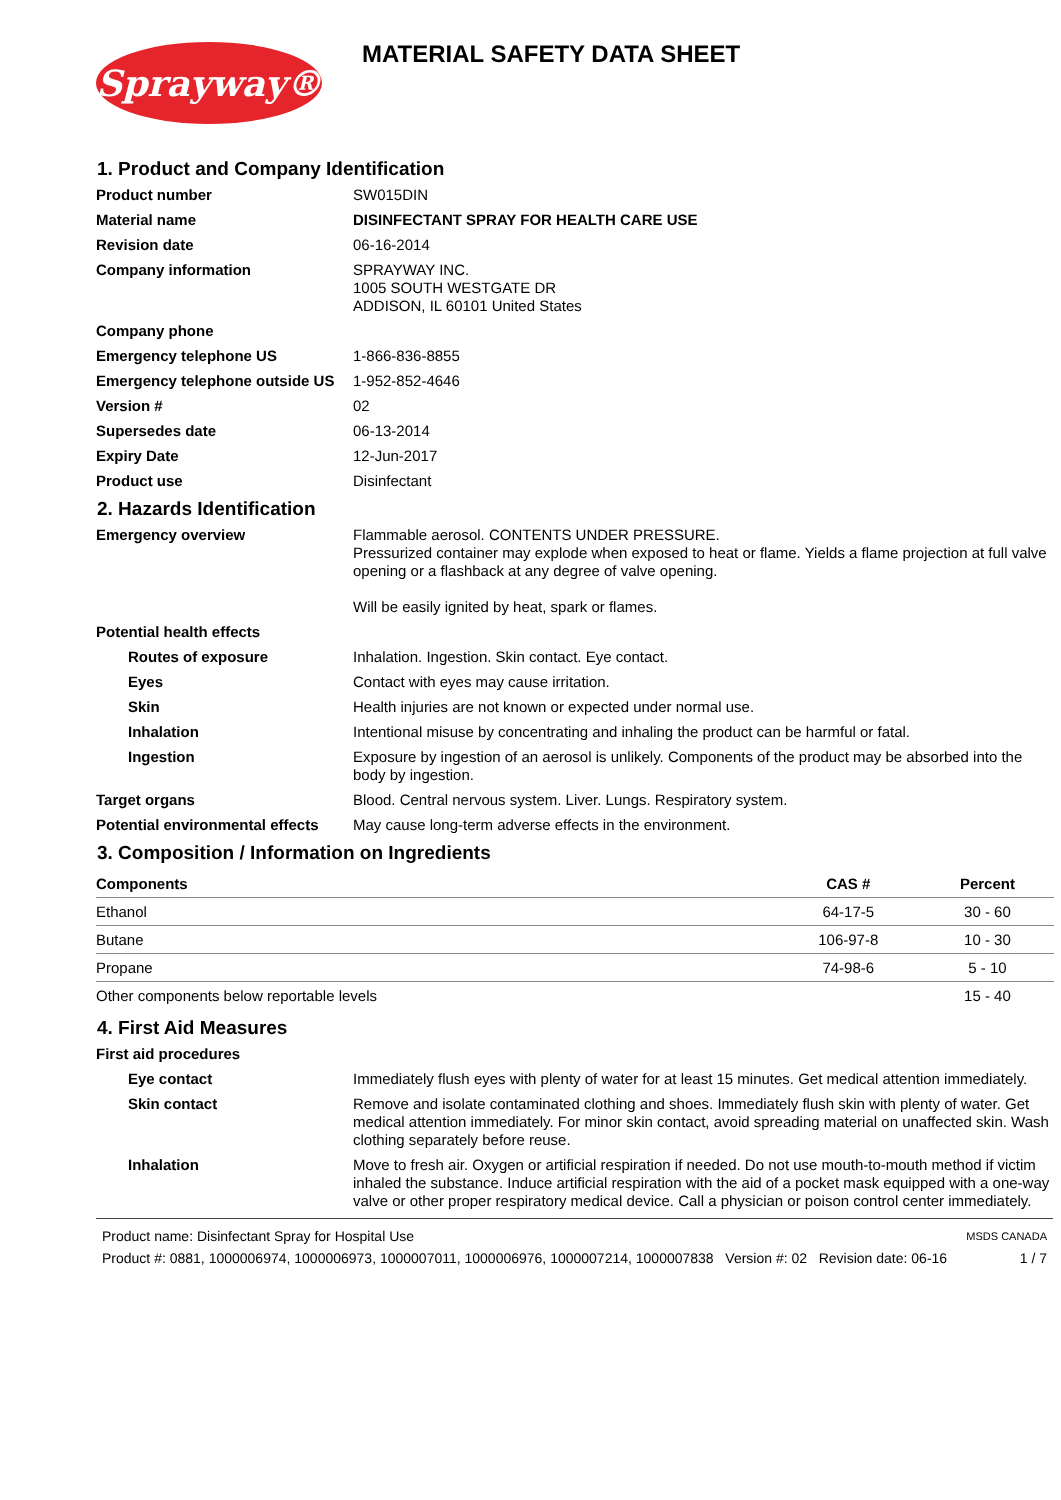Sprayway®
MATERIAL SAFETY DATA SHEET
1. Product and Company Identification
Product number SW015DIN
Material name DISINFECTANT SPRAY FOR HEALTH CARE USE
Revision date 06-16-2014
Company information SPRAYWAY INC.
1005 SOUTH WESTGATE DR
ADDISON, IL 60101 United States
Company phone
Emergency telephone US 1-866-836-8855
Emergency telephone outside US
1-952-852-4646
Version # 02
Supersedes date 06-13-2014
Expiry Date 12-Jun-2017
Product use Disinfectant
2. Hazards Identification
Emergency overview Flammable aerosol. CONTENTS UNDER PRESSURE.
Pressurized container may explode when exposed to heat or flame. Yields a flame projection at full valve opening or a flashback at any degree of valve opening.
Will be easily ignited by heat, spark or flames.
Potential health effects
Routes of exposure Inhalation. Ingestion. Skin contact. Eye contact.
Eyes Contact with eyes may cause irritation.
Skin Health injuries are not known or expected under normal use.
Inhalation Intentional misuse by concentrating and inhaling the product can be harmful or fatal.
Ingestion Exposure by ingestion of an aerosol is unlikely. Components of the product may be absorbed into the body by ingestion.
Target organs Blood. Central nervous system. Liver. Lungs. Respiratory system.
Potential environmental effects
May cause long-term adverse effects in the environment.
3. Composition / Information on Ingredients
| Components | CAS # | Percent |
| --- | --- | --- |
| Ethanol | 64-17-5 | 30 - 60 |
| Butane | 106-97-8 | 10 - 30 |
| Propane | 74-98-6 | 5 - 10 |
| Other components below reportable levels | | 15 - 40 |
4. First Aid Measures
First aid procedures
Eye contact Immediately flush eyes with plenty of water for at least 15 minutes. Get medical attention immediately.
Skin contact Remove and isolate contaminated clothing and shoes. Immediately flush skin with plenty of water. Get medical attention immediately. For minor skin contact, avoid spreading material on unaffected skin. Wash clothing separately before reuse.
Inhalation Move to fresh air. Oxygen or artificial respiration if needed. Do not use mouth-to-mouth method if victim inhaled the substance. Induce artificial respiration with the aid of a pocket mask equipped with a one-way valve or other proper respiratory medical device. Call a physician or poison control center immediately.
Product name: Disinfectant Spray for Hospital Use
Product #: 0881, 1000006974, 1000006973, 1000007011, 1000006976, 1000007214, 1000007838 Version #: 02 Revision date: 06-16
MSDS CANADA
1 / 7